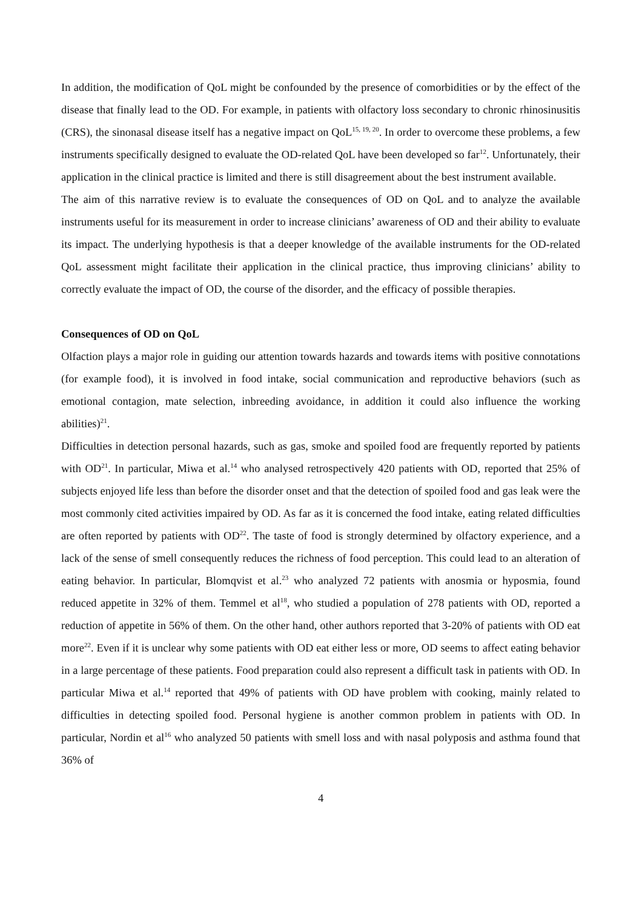In addition, the modification of QoL might be confounded by the presence of comorbidities or by the effect of the disease that finally lead to the OD. For example, in patients with olfactory loss secondary to chronic rhinosinusitis (CRS), the sinonasal disease itself has a negative impact on QoL<sup>15, 19, 20</sup>. In order to overcome these problems, a few instruments specifically designed to evaluate the OD-related QoL have been developed so far<sup>12</sup>. Unfortunately, their application in the clinical practice is limited and there is still disagreement about the best instrument available.
The aim of this narrative review is to evaluate the consequences of OD on QoL and to analyze the available instruments useful for its measurement in order to increase clinicians’ awareness of OD and their ability to evaluate its impact. The underlying hypothesis is that a deeper knowledge of the available instruments for the OD-related QoL assessment might facilitate their application in the clinical practice, thus improving clinicians’ ability to correctly evaluate the impact of OD, the course of the disorder, and the efficacy of possible therapies.
Consequences of OD on QoL
Olfaction plays a major role in guiding our attention towards hazards and towards items with positive connotations (for example food), it is involved in food intake, social communication and reproductive behaviors (such as emotional contagion, mate selection, inbreeding avoidance, in addition it could also influence the working abilities)<sup>21</sup>.
Difficulties in detection personal hazards, such as gas, smoke and spoiled food are frequently reported by patients with OD<sup>21</sup>. In particular, Miwa et al.<sup>14</sup> who analysed retrospectively 420 patients with OD, reported that 25% of subjects enjoyed life less than before the disorder onset and that the detection of spoiled food and gas leak were the most commonly cited activities impaired by OD. As far as it is concerned the food intake, eating related difficulties are often reported by patients with OD<sup>22</sup>. The taste of food is strongly determined by olfactory experience, and a lack of the sense of smell consequently reduces the richness of food perception. This could lead to an alteration of eating behavior. In particular, Blomqvist et al.<sup>23</sup> who analyzed 72 patients with anosmia or hyposmia, found reduced appetite in 32% of them. Temmel et al<sup>18</sup>, who studied a population of 278 patients with OD, reported a reduction of appetite in 56% of them. On the other hand, other authors reported that 3-20% of patients with OD eat more<sup>22</sup>. Even if it is unclear why some patients with OD eat either less or more, OD seems to affect eating behavior in a large percentage of these patients. Food preparation could also represent a difficult task in patients with OD. In particular Miwa et al.<sup>14</sup> reported that 49% of patients with OD have problem with cooking, mainly related to difficulties in detecting spoiled food. Personal hygiene is another common problem in patients with OD. In particular, Nordin et al<sup>16</sup> who analyzed 50 patients with smell loss and with nasal polyposis and asthma found that 36% of
4